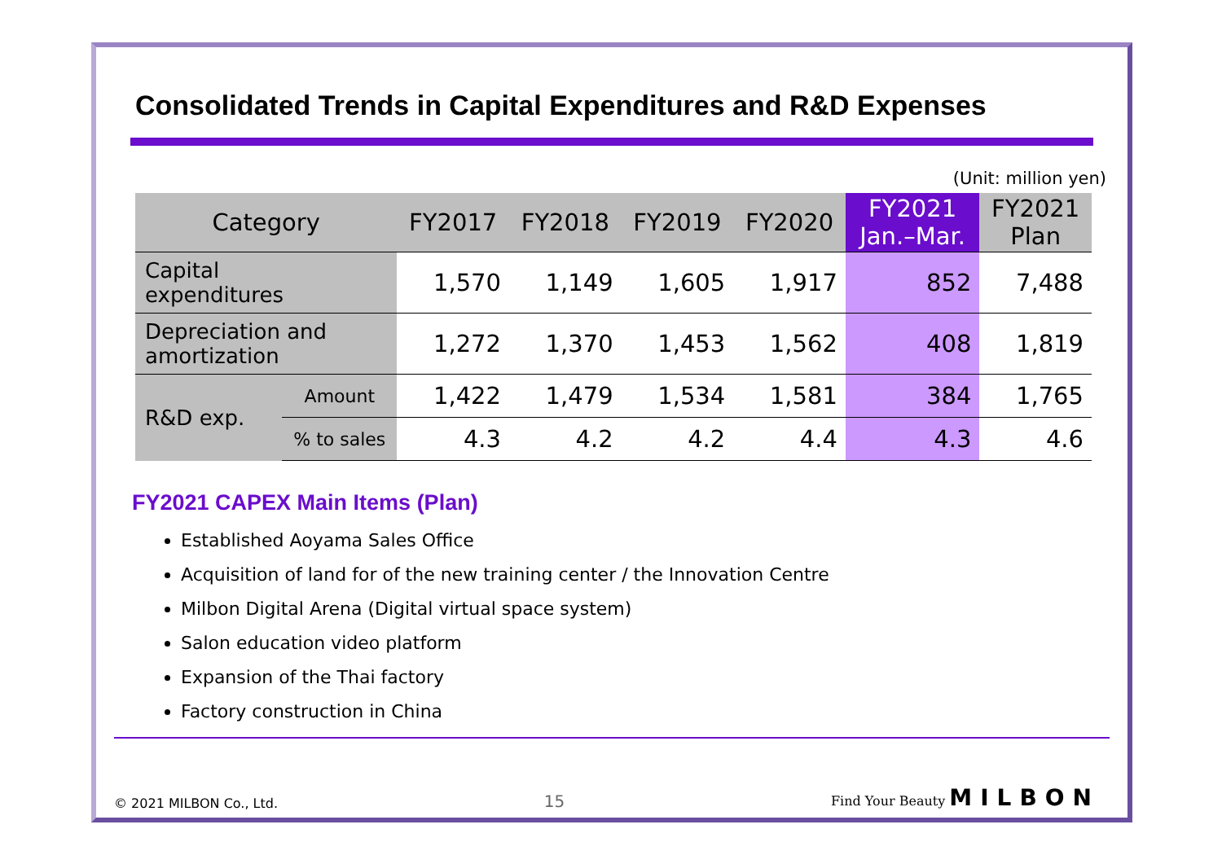Consolidated Trends in Capital Expenditures and R&D Expenses
(Unit: million yen)
| Category | | FY2017 | FY2018 | FY2019 | FY2020 | FY2021 Jan.–Mar. | FY2021 Plan |
| --- | --- | --- | --- | --- | --- | --- | --- |
| Capital expenditures | | 1,570 | 1,149 | 1,605 | 1,917 | 852 | 7,488 |
| Depreciation and amortization | | 1,272 | 1,370 | 1,453 | 1,562 | 408 | 1,819 |
| R&D exp. | Amount | 1,422 | 1,479 | 1,534 | 1,581 | 384 | 1,765 |
| | % to sales | 4.3 | 4.2 | 4.2 | 4.4 | 4.3 | 4.6 |
FY2021 CAPEX Main Items (Plan)
Established Aoyama Sales Office
Acquisition of land for of the new training center / the Innovation Centre
Milbon Digital Arena (Digital virtual space system)
Salon education video platform
Expansion of the Thai factory
Factory construction in China
© 2021 MILBON Co., Ltd. 15 Find Your Beauty MILBON